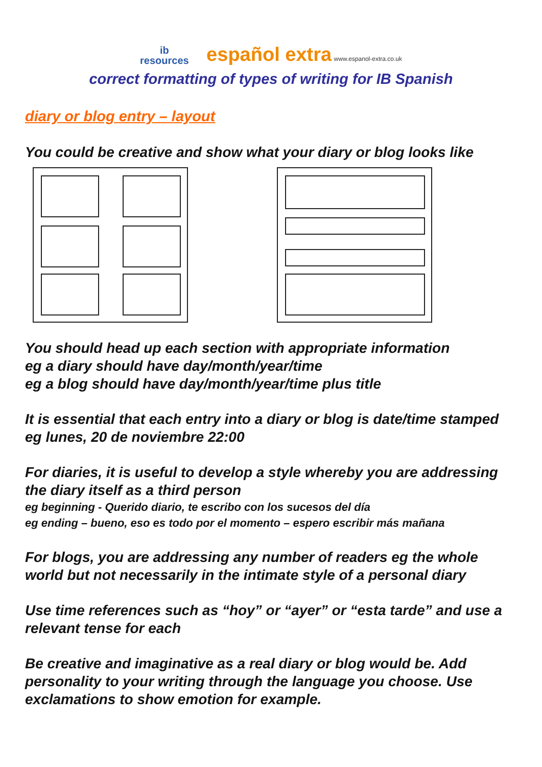ib
resources español extra www.espanol-extra.co.uk
correct formatting of types of writing for IB Spanish
diary or blog entry – layout
You could be creative and show what your diary or blog looks like
You should head up each section with appropriate information
eg a diary should have day/month/year/time
eg a blog should have day/month/year/time plus title
It is essential that each entry into a diary or blog is date/time stamped eg lunes, 20 de noviembre 22:00
For diaries, it is useful to develop a style whereby you are addressing the diary itself as a third person
eg beginning - Querido diario, te escribo con los sucesos del día
eg ending – bueno, eso es todo por el momento – espero escribir más mañana
For blogs, you are addressing any number of readers eg the whole world but not necessarily in the intimate style of a personal diary
Use time references such as “hoy” or “ayer” or “esta tarde” and use a relevant tense for each
Be creative and imaginative as a real diary or blog would be. Add personality to your writing through the language you choose. Use exclamations to show emotion for example.